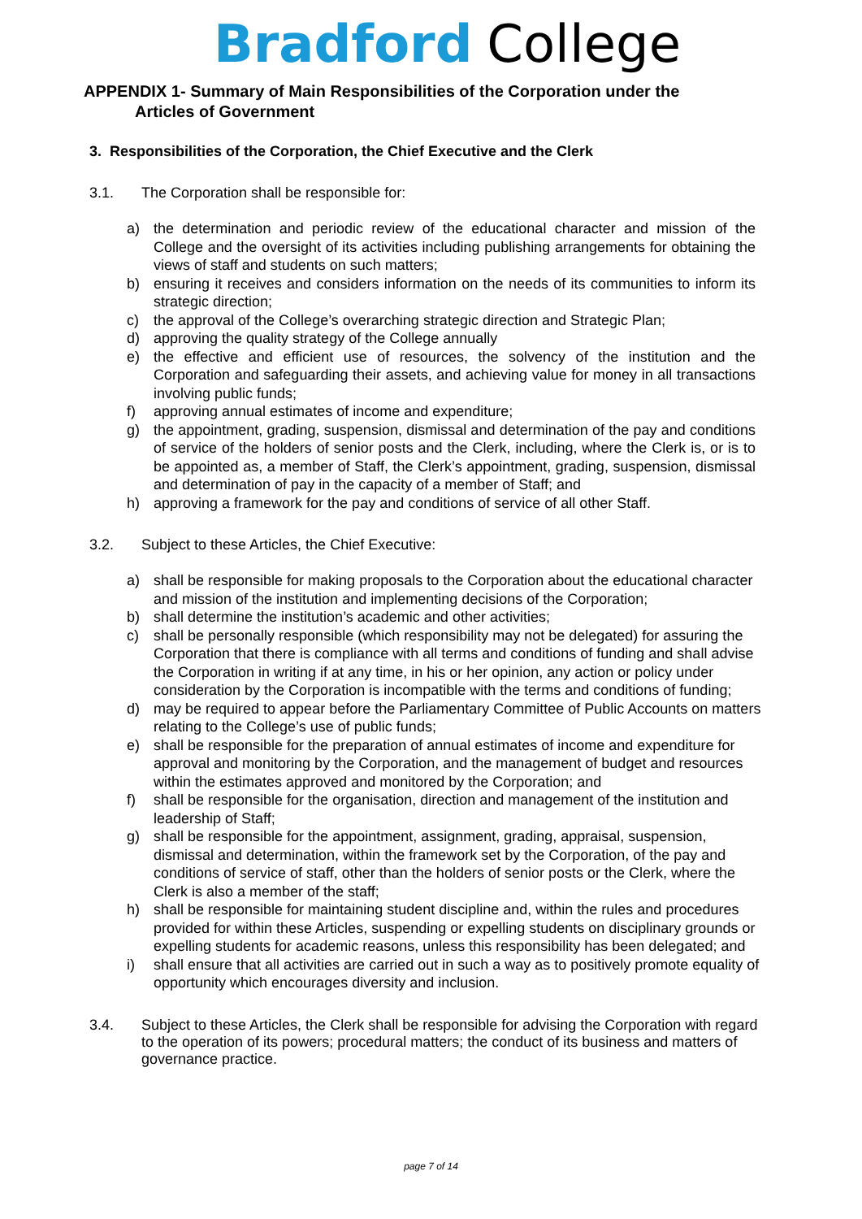Bradford College
APPENDIX 1- Summary of Main Responsibilities of the Corporation under the
Articles of Government
3. Responsibilities of the Corporation, the Chief Executive and the Clerk
3.1. The Corporation shall be responsible for:
a) the determination and periodic review of the educational character and mission of the College and the oversight of its activities including publishing arrangements for obtaining the views of staff and students on such matters;
b) ensuring it receives and considers information on the needs of its communities to inform its strategic direction;
c) the approval of the College’s overarching strategic direction and Strategic Plan;
d) approving the quality strategy of the College annually
e) the effective and efficient use of resources, the solvency of the institution and the Corporation and safeguarding their assets, and achieving value for money in all transactions involving public funds;
f) approving annual estimates of income and expenditure;
g) the appointment, grading, suspension, dismissal and determination of the pay and conditions of service of the holders of senior posts and the Clerk, including, where the Clerk is, or is to be appointed as, a member of Staff, the Clerk’s appointment, grading, suspension, dismissal and determination of pay in the capacity of a member of Staff; and
h) approving a framework for the pay and conditions of service of all other Staff.
3.2. Subject to these Articles, the Chief Executive:
a) shall be responsible for making proposals to the Corporation about the educational character and mission of the institution and implementing decisions of the Corporation;
b) shall determine the institution’s academic and other activities;
c) shall be personally responsible (which responsibility may not be delegated) for assuring the Corporation that there is compliance with all terms and conditions of funding and shall advise the Corporation in writing if at any time, in his or her opinion, any action or policy under consideration by the Corporation is incompatible with the terms and conditions of funding;
d) may be required to appear before the Parliamentary Committee of Public Accounts on matters relating to the College’s use of public funds;
e) shall be responsible for the preparation of annual estimates of income and expenditure for approval and monitoring by the Corporation, and the management of budget and resources within the estimates approved and monitored by the Corporation; and
f) shall be responsible for the organisation, direction and management of the institution and leadership of Staff;
g) shall be responsible for the appointment, assignment, grading, appraisal, suspension, dismissal and determination, within the framework set by the Corporation, of the pay and conditions of service of staff, other than the holders of senior posts or the Clerk, where the Clerk is also a member of the staff;
h) shall be responsible for maintaining student discipline and, within the rules and procedures provided for within these Articles, suspending or expelling students on disciplinary grounds or expelling students for academic reasons, unless this responsibility has been delegated; and
i) shall ensure that all activities are carried out in such a way as to positively promote equality of opportunity which encourages diversity and inclusion.
3.4. Subject to these Articles, the Clerk shall be responsible for advising the Corporation with regard to the operation of its powers; procedural matters; the conduct of its business and matters of governance practice.
page 7 of 14